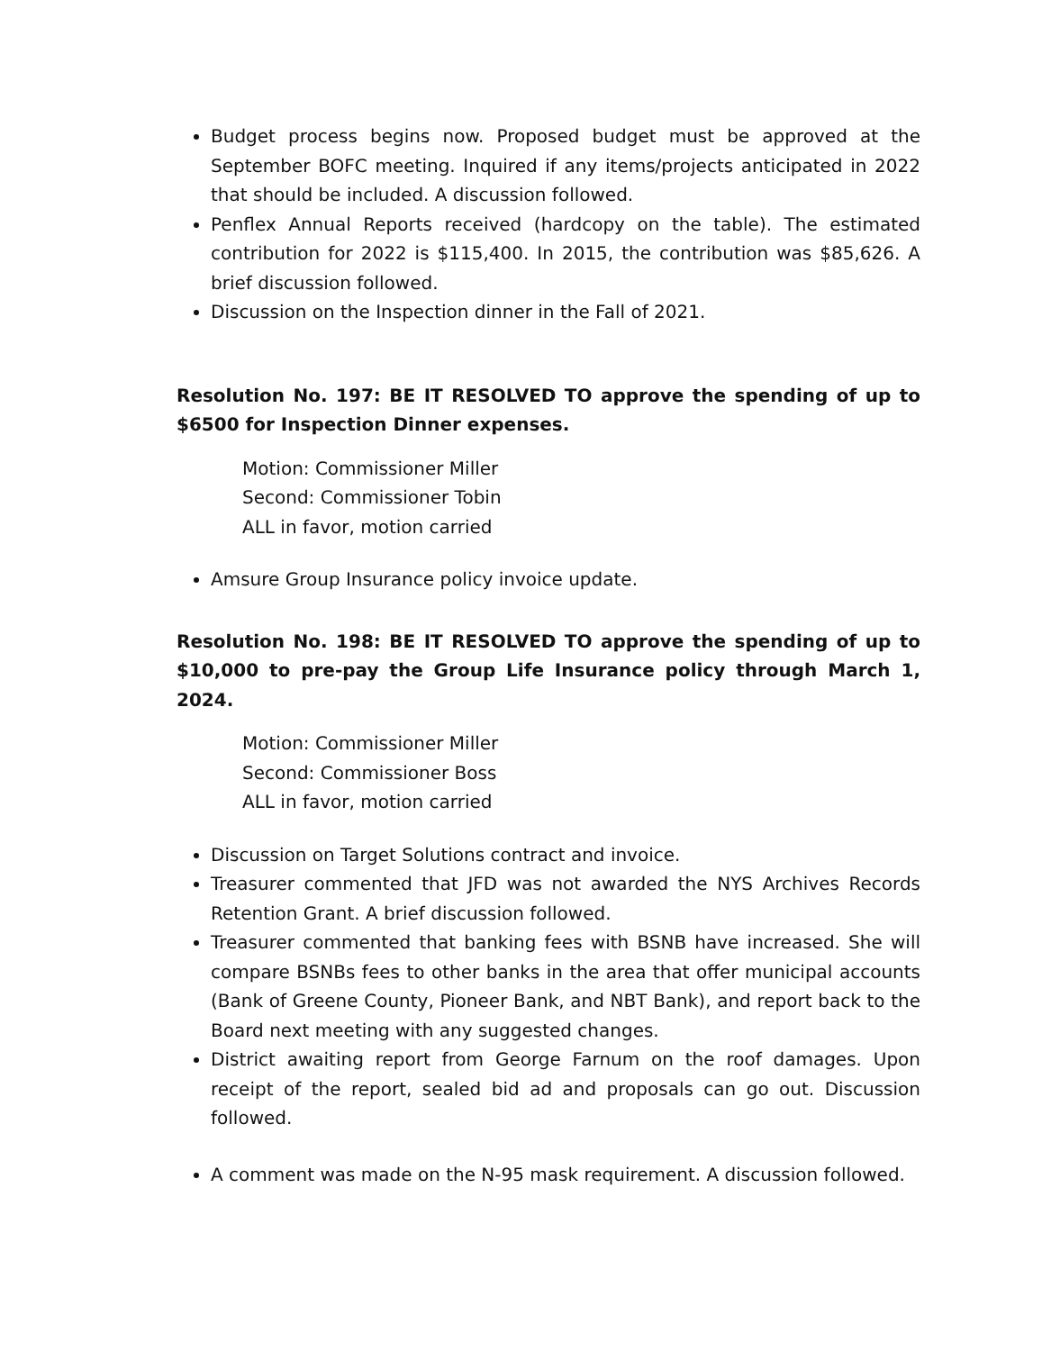Budget process begins now. Proposed budget must be approved at the September BOFC meeting. Inquired if any items/projects anticipated in 2022 that should be included. A discussion followed.
Penflex Annual Reports received (hardcopy on the table). The estimated contribution for 2022 is $115,400. In 2015, the contribution was $85,626. A brief discussion followed.
Discussion on the Inspection dinner in the Fall of 2021.
Resolution No. 197: BE IT RESOLVED TO approve the spending of up to $6500 for Inspection Dinner expenses.
Motion: Commissioner Miller
Second: Commissioner Tobin
ALL in favor, motion carried
Amsure Group Insurance policy invoice update.
Resolution No. 198: BE IT RESOLVED TO approve the spending of up to $10,000 to pre-pay the Group Life Insurance policy through March 1, 2024.
Motion: Commissioner Miller
Second: Commissioner Boss
ALL in favor, motion carried
Discussion on Target Solutions contract and invoice.
Treasurer commented that JFD was not awarded the NYS Archives Records Retention Grant. A brief discussion followed.
Treasurer commented that banking fees with BSNB have increased. She will compare BSNBs fees to other banks in the area that offer municipal accounts (Bank of Greene County, Pioneer Bank, and NBT Bank), and report back to the Board next meeting with any suggested changes.
District awaiting report from George Farnum on the roof damages. Upon receipt of the report, sealed bid ad and proposals can go out. Discussion followed.
A comment was made on the N-95 mask requirement. A discussion followed.